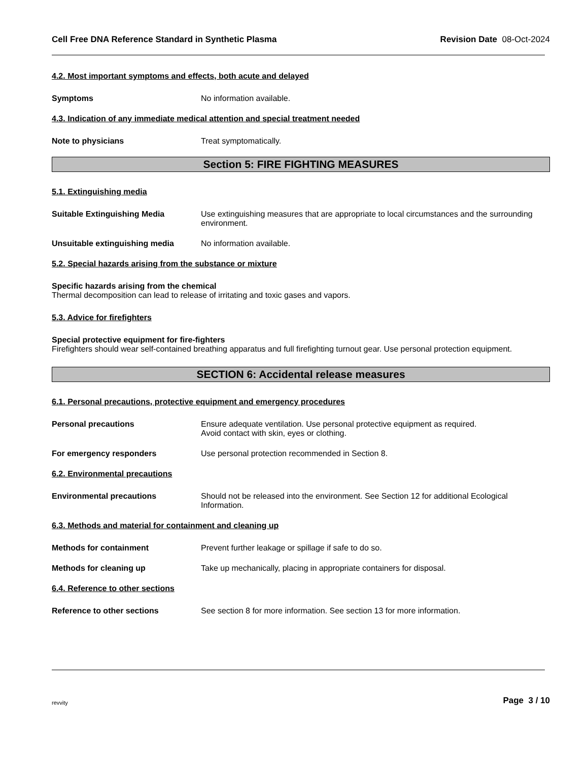Cell Free DNA Reference Standard in Synthetic Plasma Revision Date 08-Oct-2024
4.2. Most important symptoms and effects, both acute and delayed
Symptoms No information available.
4.3. Indication of any immediate medical attention and special treatment needed
Note to physicians Treat symptomatically.
Section 5: FIRE FIGHTING MEASURES
5.1. Extinguishing media
Suitable Extinguishing Media Use extinguishing measures that are appropriate to local circumstances and the surrounding environment.
Unsuitable extinguishing media No information available.
5.2. Special hazards arising from the substance or mixture
Specific hazards arising from the chemical
Thermal decomposition can lead to release of irritating and toxic gases and vapors.
5.3. Advice for firefighters
Special protective equipment for fire-fighters
Firefighters should wear self-contained breathing apparatus and full firefighting turnout gear. Use personal protection equipment.
SECTION 6: Accidental release measures
6.1. Personal precautions, protective equipment and emergency procedures
Personal precautions Ensure adequate ventilation. Use personal protective equipment as required.
Avoid contact with skin, eyes or clothing.
For emergency responders Use personal protection recommended in Section 8.
6.2. Environmental precautions
Environmental precautions Should not be released into the environment. See Section 12 for additional Ecological Information.
6.3. Methods and material for containment and cleaning up
Methods for containment Prevent further leakage or spillage if safe to do so.
Methods for cleaning up Take up mechanically, placing in appropriate containers for disposal.
6.4. Reference to other sections
Reference to other sections See section 8 for more information. See section 13 for more information.
revvity Page 3 / 10